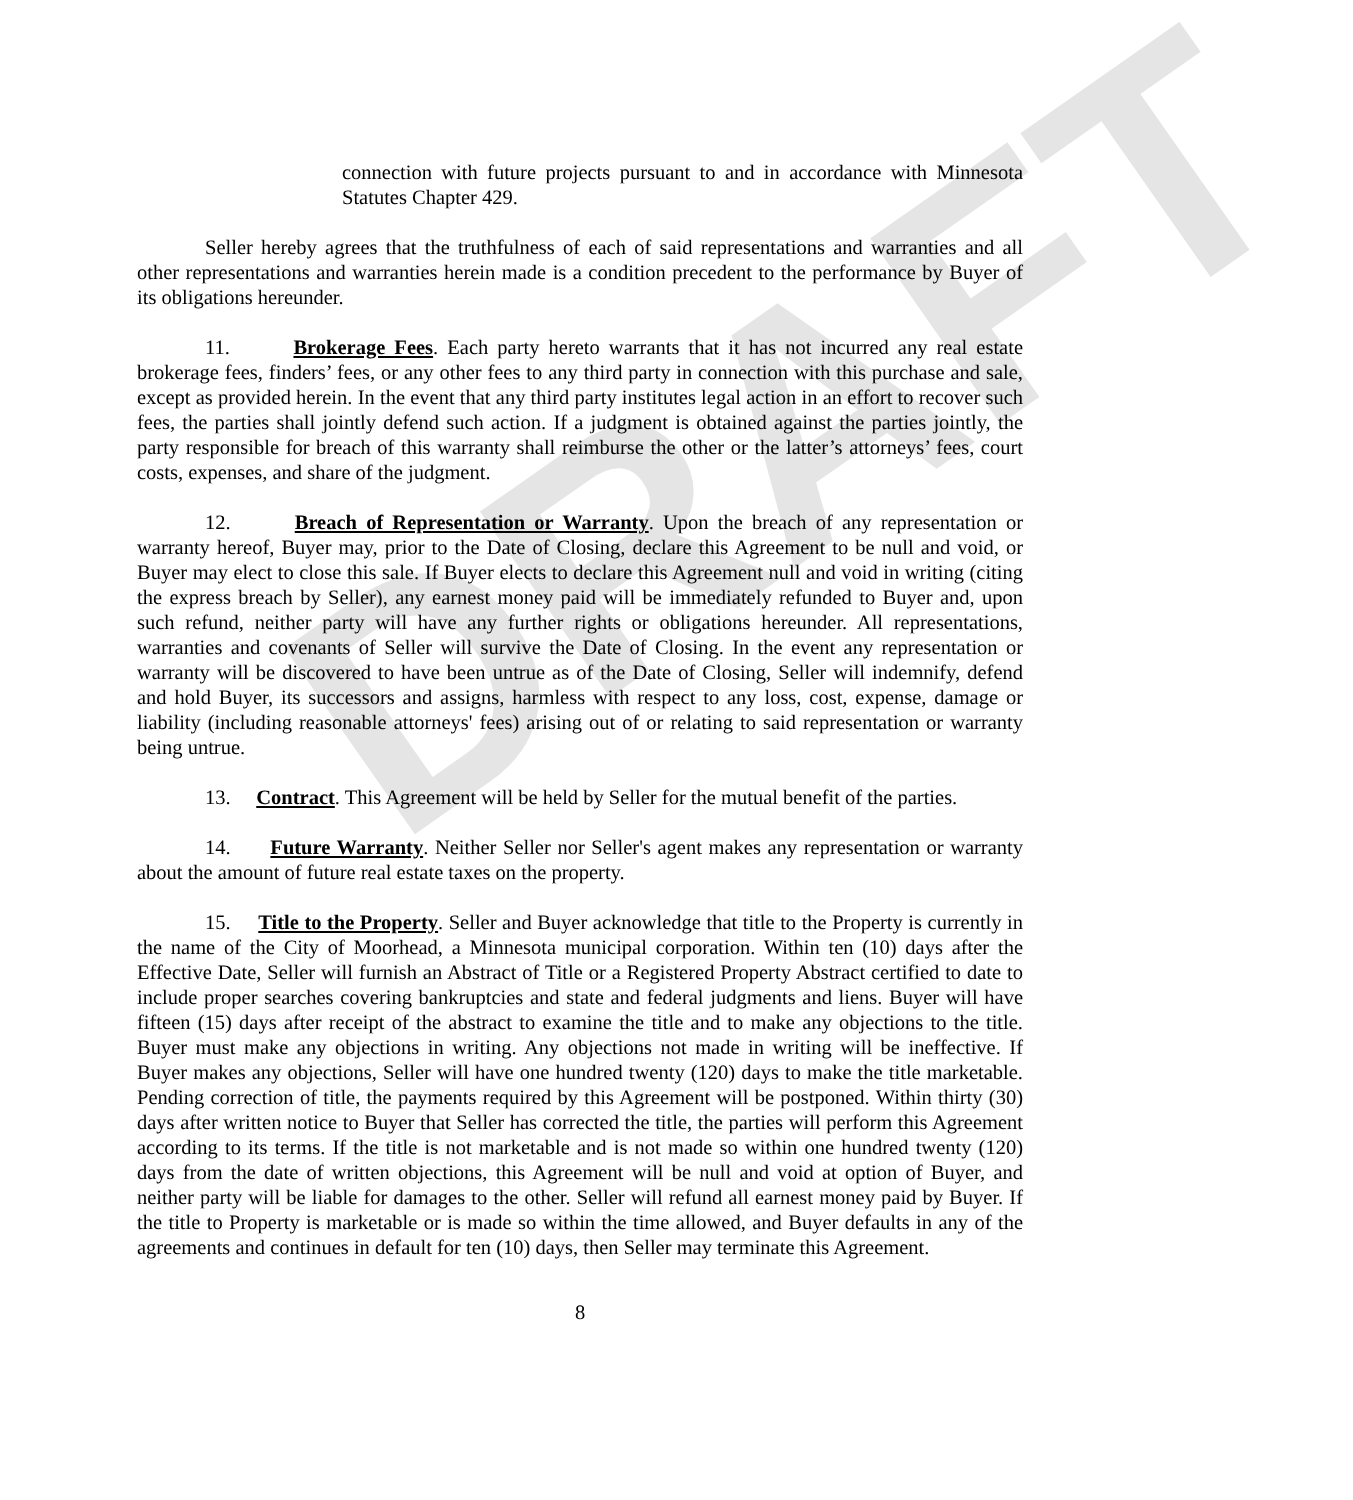DRAFT
connection with future projects pursuant to and in accordance with Minnesota Statutes Chapter 429.
Seller hereby agrees that the truthfulness of each of said representations and warranties and all other representations and warranties herein made is a condition precedent to the performance by Buyer of its obligations hereunder.
11. Brokerage Fees. Each party hereto warrants that it has not incurred any real estate brokerage fees, finders’ fees, or any other fees to any third party in connection with this purchase and sale, except as provided herein. In the event that any third party institutes legal action in an effort to recover such fees, the parties shall jointly defend such action. If a judgment is obtained against the parties jointly, the party responsible for breach of this warranty shall reimburse the other or the latter’s attorneys’ fees, court costs, expenses, and share of the judgment.
12. Breach of Representation or Warranty. Upon the breach of any representation or warranty hereof, Buyer may, prior to the Date of Closing, declare this Agreement to be null and void, or Buyer may elect to close this sale. If Buyer elects to declare this Agreement null and void in writing (citing the express breach by Seller), any earnest money paid will be immediately refunded to Buyer and, upon such refund, neither party will have any further rights or obligations hereunder. All representations, warranties and covenants of Seller will survive the Date of Closing. In the event any representation or warranty will be discovered to have been untrue as of the Date of Closing, Seller will indemnify, defend and hold Buyer, its successors and assigns, harmless with respect to any loss, cost, expense, damage or liability (including reasonable attorneys' fees) arising out of or relating to said representation or warranty being untrue.
13. Contract. This Agreement will be held by Seller for the mutual benefit of the parties.
14. Future Warranty. Neither Seller nor Seller's agent makes any representation or warranty about the amount of future real estate taxes on the property.
15. Title to the Property. Seller and Buyer acknowledge that title to the Property is currently in the name of the City of Moorhead, a Minnesota municipal corporation. Within ten (10) days after the Effective Date, Seller will furnish an Abstract of Title or a Registered Property Abstract certified to date to include proper searches covering bankruptcies and state and federal judgments and liens. Buyer will have fifteen (15) days after receipt of the abstract to examine the title and to make any objections to the title. Buyer must make any objections in writing. Any objections not made in writing will be ineffective. If Buyer makes any objections, Seller will have one hundred twenty (120) days to make the title marketable. Pending correction of title, the payments required by this Agreement will be postponed. Within thirty (30) days after written notice to Buyer that Seller has corrected the title, the parties will perform this Agreement according to its terms. If the title is not marketable and is not made so within one hundred twenty (120) days from the date of written objections, this Agreement will be null and void at option of Buyer, and neither party will be liable for damages to the other. Seller will refund all earnest money paid by Buyer. If the title to Property is marketable or is made so within the time allowed, and Buyer defaults in any of the agreements and continues in default for ten (10) days, then Seller may terminate this Agreement.
8